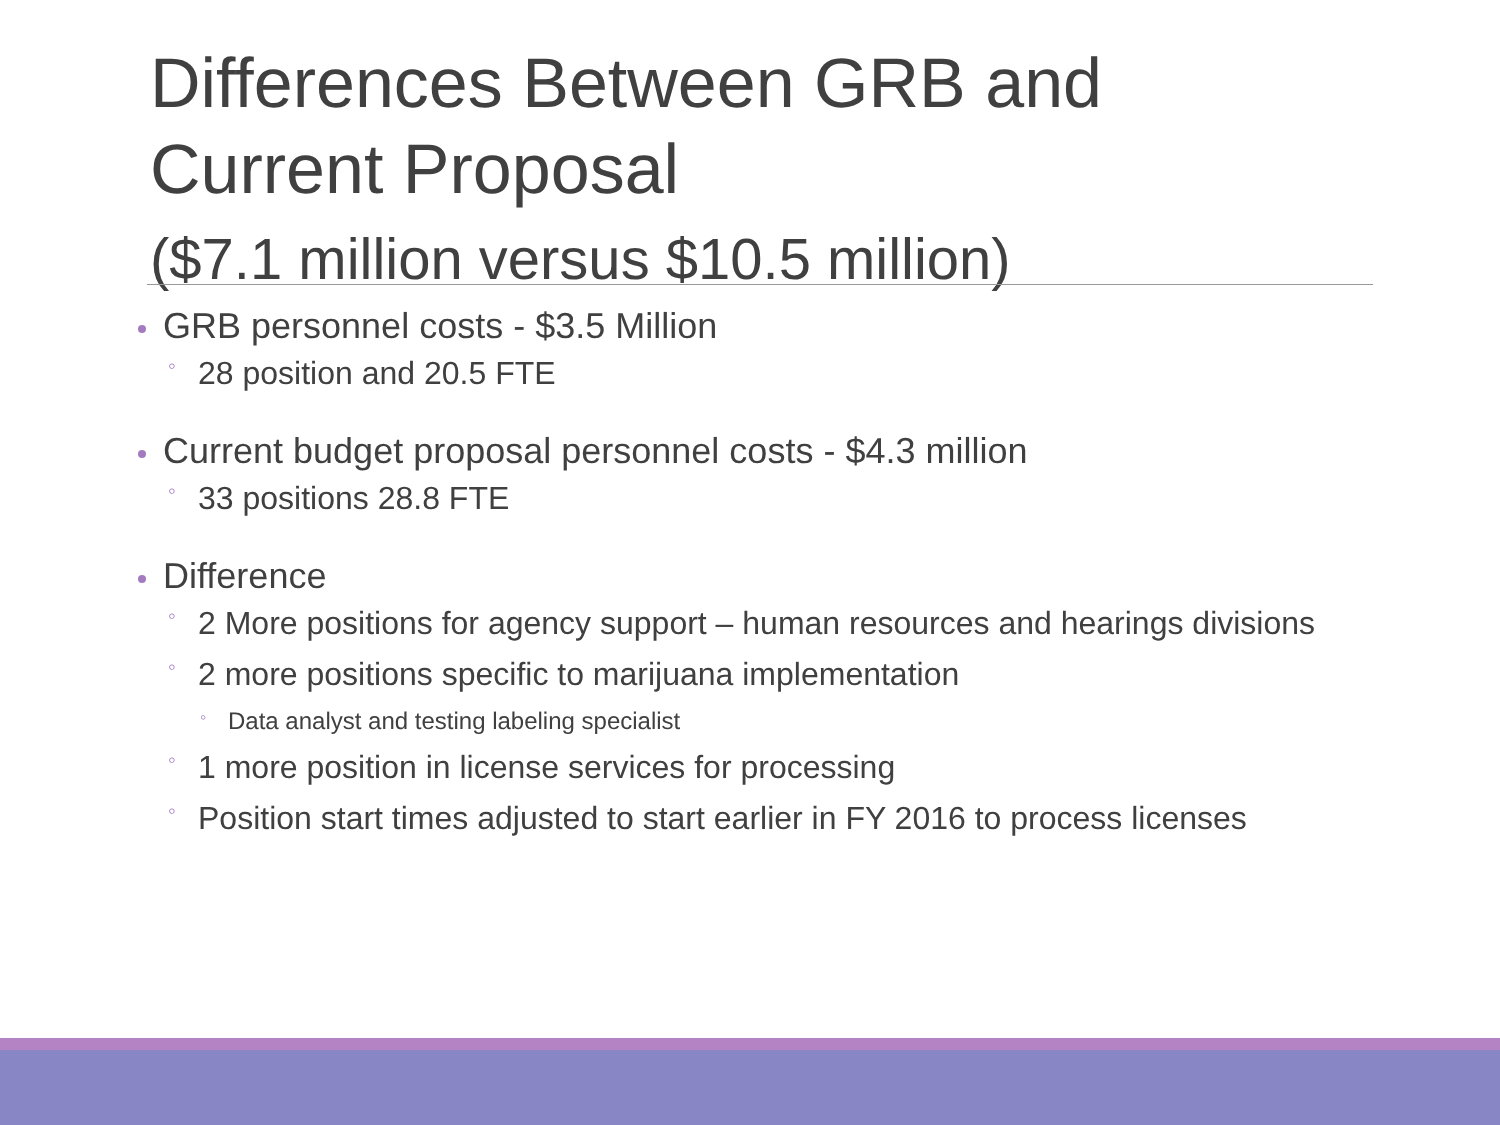Differences Between GRB and
Current Proposal
($7.1 million versus $10.5 million)
GRB personnel costs - $3.5 Million
◦ 28 position and 20.5 FTE
Current budget proposal personnel costs - $4.3 million
◦ 33 positions 28.8 FTE
Difference
◦ 2 More positions for agency support – human resources and hearings divisions
◦ 2 more positions specific to marijuana implementation
◦ Data analyst and testing labeling specialist
◦ 1 more position in license services for processing
◦ Position start times adjusted to start earlier in FY 2016 to process licenses